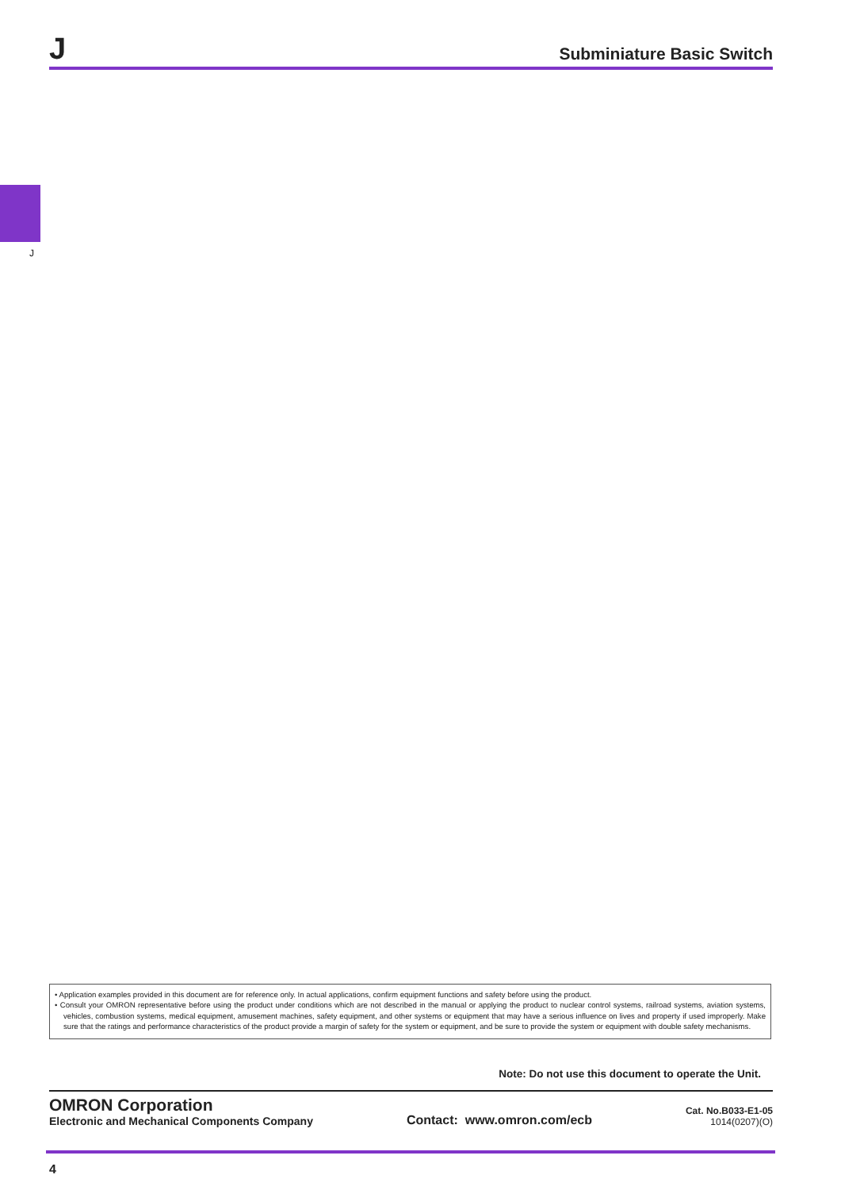J Subminiature Basic Switch
J
• Application examples provided in this document are for reference only. In actual applications, confirm equipment functions and safety before using the product.
• Consult your OMRON representative before using the product under conditions which are not described in the manual or applying the product to nuclear control systems, railroad systems, aviation systems, vehicles, combustion systems, medical equipment, amusement machines, safety equipment, and other systems or equipment that may have a serious influence on lives and property if used improperly. Make sure that the ratings and performance characteristics of the product provide a margin of safety for the system or equipment, and be sure to provide the system or equipment with double safety mechanisms.
Note: Do not use this document to operate the Unit.
OMRON Corporation
Electronic and Mechanical Components Company
Contact: www.omron.com/ecb
Cat. No.B033-E1-05
1014(0207)(O)
4